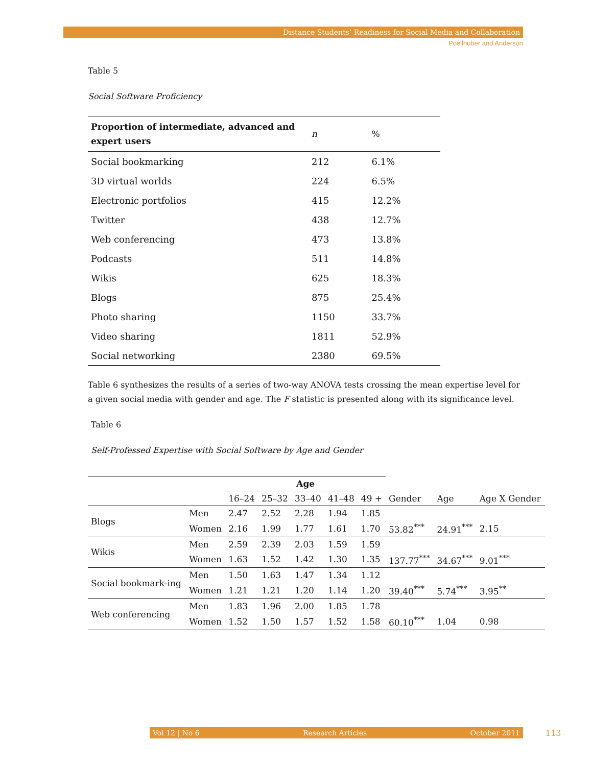Distance Students’ Readiness for Social Media and Collaboration
Poellhuber and Anderson
Table 5
Social Software Proficiency
| Proportion of intermediate, advanced and expert users | n | % |
| --- | --- | --- |
| Social bookmarking | 212 | 6.1% |
| 3D virtual worlds | 224 | 6.5% |
| Electronic portfolios | 415 | 12.2% |
| Twitter | 438 | 12.7% |
| Web conferencing | 473 | 13.8% |
| Podcasts | 511 | 14.8% |
| Wikis | 625 | 18.3% |
| Blogs | 875 | 25.4% |
| Photo sharing | 1150 | 33.7% |
| Video sharing | 1811 | 52.9% |
| Social networking | 2380 | 69.5% |
Table 6 synthesizes the results of a series of two-way ANOVA tests crossing the mean expertise level for a given social media with gender and age. The F statistic is presented along with its significance level.
Table 6
Self-Professed Expertise with Social Software by Age and Gender
| | | Age | | | | | | | |
| | | 16–24 | 25–32 | 33–40 | 41–48 | 49 + | Gender | Age | Age X Gender |
| Blogs | Men | 2.47 | 2.52 | 2.28 | 1.94 | 1.85 | | | |
| | Women | 2.16 | 1.99 | 1.77 | 1.61 | 1.70 | 53.82<sup>***</sup> | 24.91<sup>***</sup> | 2.15 |
| Wikis | Men | 2.59 | 2.39 | 2.03 | 1.59 | 1.59 | | | |
| | Women | 1.63 | 1.52 | 1.42 | 1.30 | 1.35 | 137.77<sup>***</sup> | 34.67<sup>***</sup> | 9.01<sup>***</sup> |
| Social bookmark-ing | Men | 1.50 | 1.63 | 1.47 | 1.34 | 1.12 | | | |
| | Women | 1.21 | 1.21 | 1.20 | 1.14 | 1.20 | 39.40<sup>***</sup> | 5.74<sup>***</sup> | 3.95<sup>**</sup> |
| Web conferencing | Men | 1.83 | 1.96 | 2.00 | 1.85 | 1.78 | | | |
| | Women | 1.52 | 1.50 | 1.57 | 1.52 | 1.58 | 60.10<sup>***</sup> | 1.04 | 0.98 |
Vol 12 | No 6 Research Articles October 2011 113